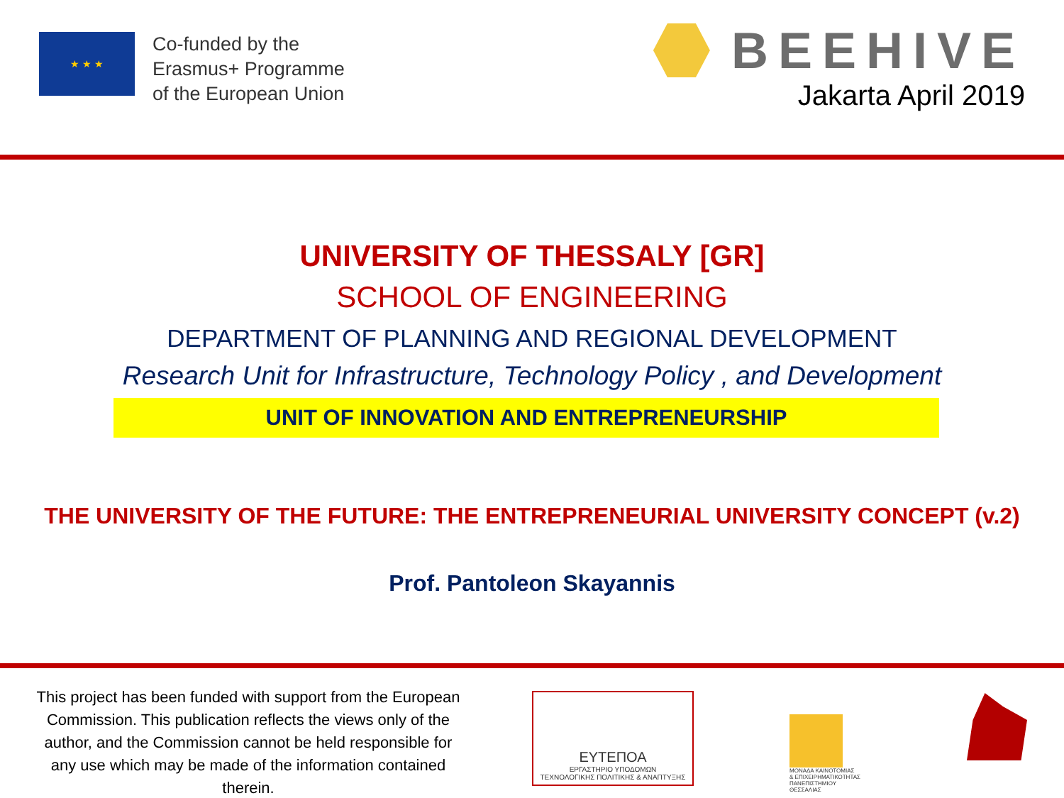★ ★ ★
Co-funded by the
Erasmus+ Programme
of the European Union
BEEHIVE
Jakarta April 2019
UNIVERSITY OF THESSALY [GR]
SCHOOL OF ENGINEERING
DEPARTMENT OF PLANNING AND REGIONAL DEVELOPMENT
Research Unit for Infrastructure, Technology Policy , and Development
UNIT OF INNOVATION AND ENTREPRENEURSHIP
THE UNIVERSITY OF THE FUTURE: THE ENTREPRENEURIAL UNIVERSITY CONCEPT (v.2)
Prof. Pantoleon Skayannis
This project has been funded with support from the European Commission. This publication reflects the views only of the author, and the Commission cannot be held responsible for any use which may be made of the information contained therein.
ΕΥΤΕΠΟΑ
ΕΡΓΑΣΤΗΡΙΟ ΥΠΟΔΟΜΩΝ
ΤΕΧΝΟΛΟΓΙΚΗΣ ΠΟΛΙΤΙΚΗΣ & ΑΝΑΠΤΥΞΗΣ
ΜΟΝΑΔΑ ΚΑΙΝΟΤΟΜΙΑΣ
& ΕΠΙΧΕΙΡΗΜΑΤΙΚΟΤΗΤΑΣ
ΠΑΝΕΠΙΣΤΗΜΙΟΥ
ΘΕΣΣΑΛΙΑΣ